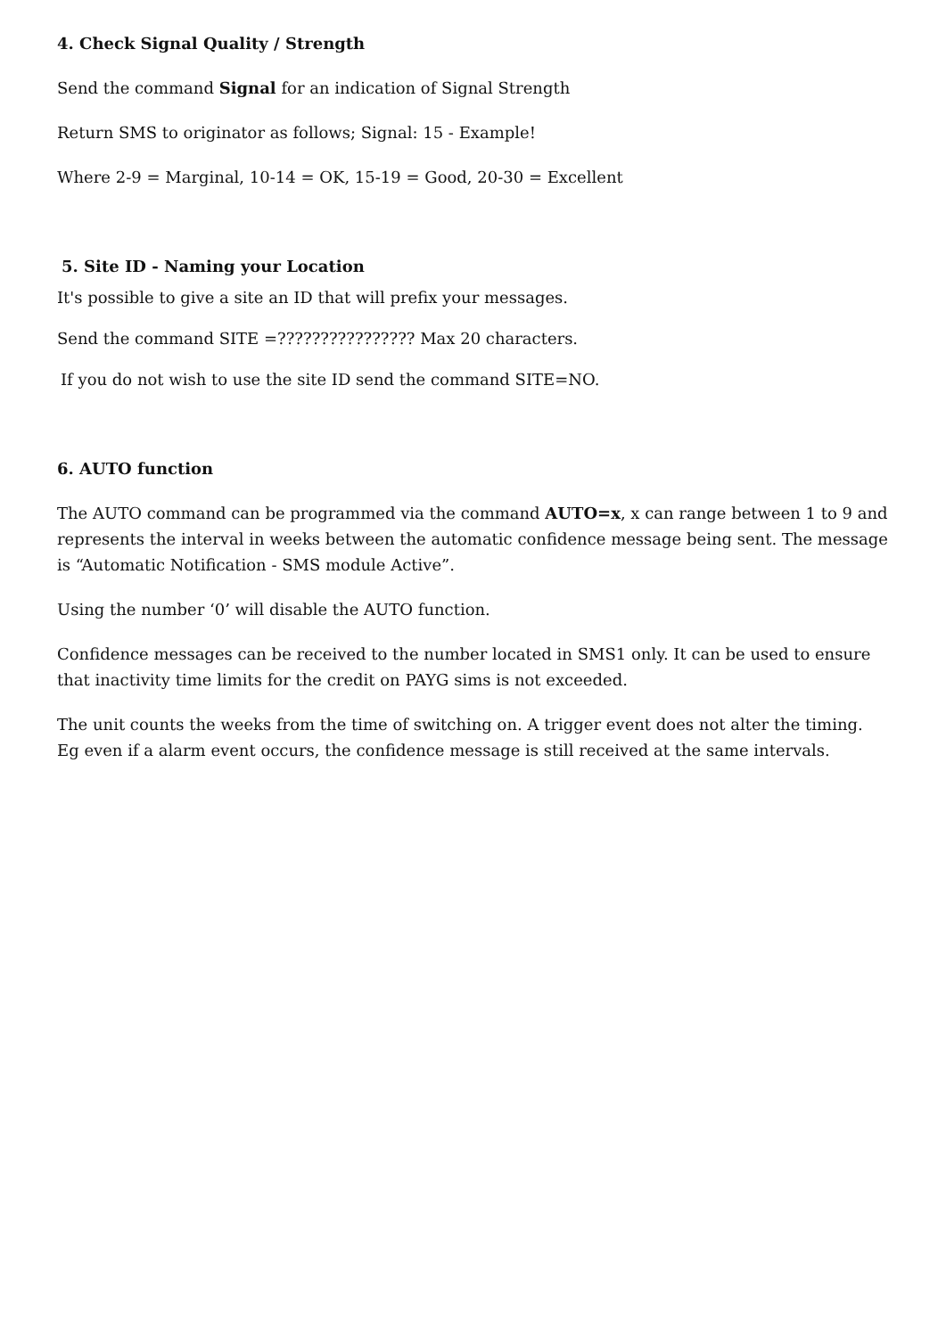4. Check Signal Quality / Strength
Send the command Signal for an indication of Signal Strength
Return SMS to originator as follows; Signal: 15 - Example!
Where 2-9 = Marginal, 10-14 = OK, 15-19 = Good, 20-30 = Excellent
5. Site ID - Naming your Location
It's possible to give a site an ID that will prefix your messages.
Send the command SITE =???????????????? Max 20 characters.
If you do not wish to use the site ID send the command SITE=NO.
6. AUTO function
The AUTO command can be programmed via the command AUTO=x, x can range between 1 to 9 and represents the interval in weeks between the automatic confidence message being sent. The message is “Automatic Notification - SMS module Active”.
Using the number ‘0’ will disable the AUTO function.
Confidence messages can be received to the number located in SMS1 only. It can be used to ensure that inactivity time limits for the credit on PAYG sims is not exceeded.
The unit counts the weeks from the time of switching on. A trigger event does not alter the timing. Eg even if a alarm event occurs, the confidence message is still received at the same intervals.